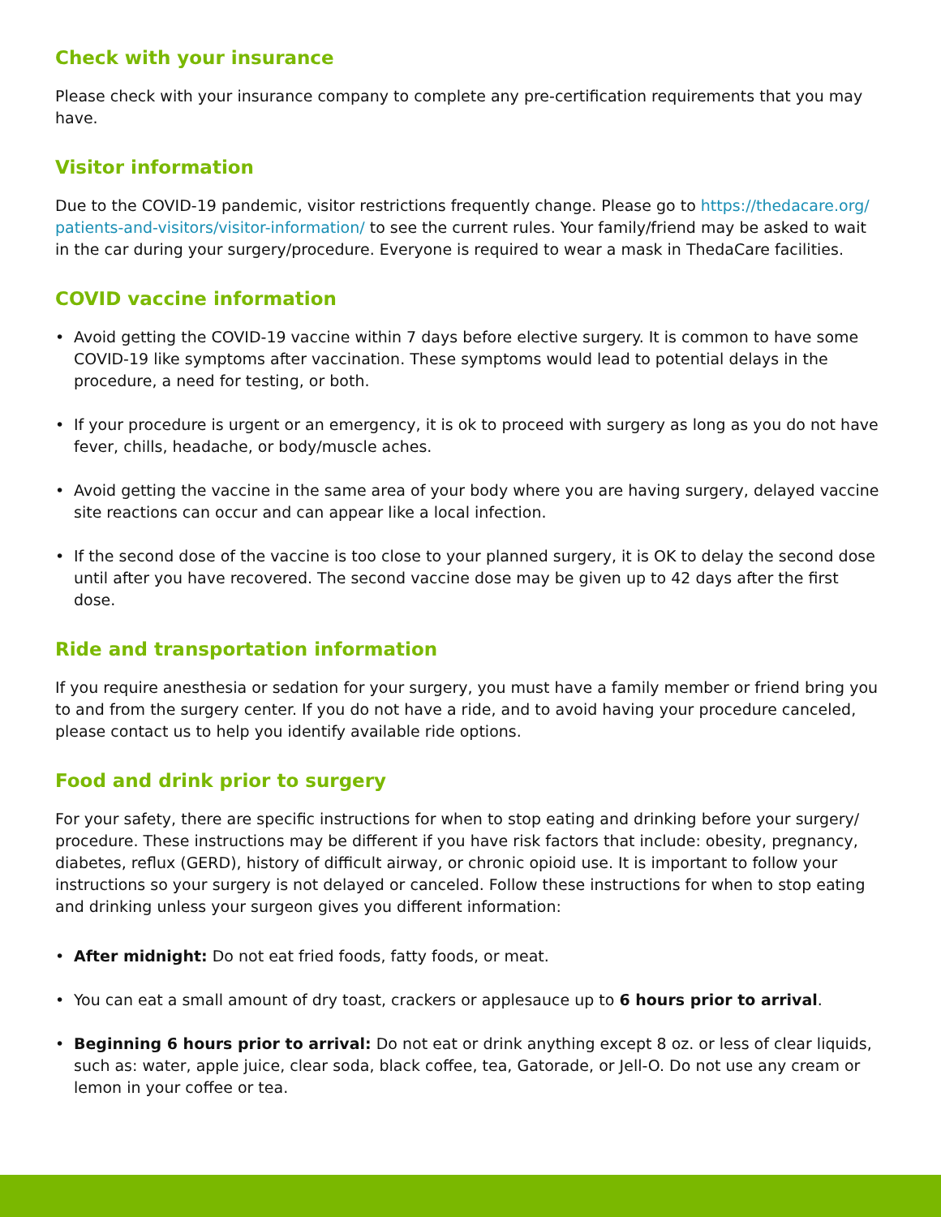Check with your insurance
Please check with your insurance company to complete any pre-certification requirements that you may have.
Visitor information
Due to the COVID-19 pandemic, visitor restrictions frequently change. Please go to https://thedacare.org/ patients-and-visitors/visitor-information/ to see the current rules. Your family/friend may be asked to wait in the car during your surgery/procedure. Everyone is required to wear a mask in ThedaCare facilities.
COVID vaccine information
• Avoid getting the COVID-19 vaccine within 7 days before elective surgery. It is common to have some COVID-19 like symptoms after vaccination. These symptoms would lead to potential delays in the procedure, a need for testing, or both.
• If your procedure is urgent or an emergency, it is ok to proceed with surgery as long as you do not have fever, chills, headache, or body/muscle aches.
• Avoid getting the vaccine in the same area of your body where you are having surgery, delayed vaccine site reactions can occur and can appear like a local infection.
• If the second dose of the vaccine is too close to your planned surgery, it is OK to delay the second dose until after you have recovered. The second vaccine dose may be given up to 42 days after the first dose.
Ride and transportation information
If you require anesthesia or sedation for your surgery, you must have a family member or friend bring you to and from the surgery center. If you do not have a ride, and to avoid having your procedure canceled, please contact us to help you identify available ride options.
Food and drink prior to surgery
For your safety, there are specific instructions for when to stop eating and drinking before your surgery/ procedure. These instructions may be different if you have risk factors that include: obesity, pregnancy, diabetes, reflux (GERD), history of difficult airway, or chronic opioid use. It is important to follow your instructions so your surgery is not delayed or canceled. Follow these instructions for when to stop eating and drinking unless your surgeon gives you different information:
• After midnight: Do not eat fried foods, fatty foods, or meat.
• You can eat a small amount of dry toast, crackers or applesauce up to 6 hours prior to arrival.
• Beginning 6 hours prior to arrival: Do not eat or drink anything except 8 oz. or less of clear liquids, such as: water, apple juice, clear soda, black coffee, tea, Gatorade, or Jell-O. Do not use any cream or lemon in your coffee or tea.